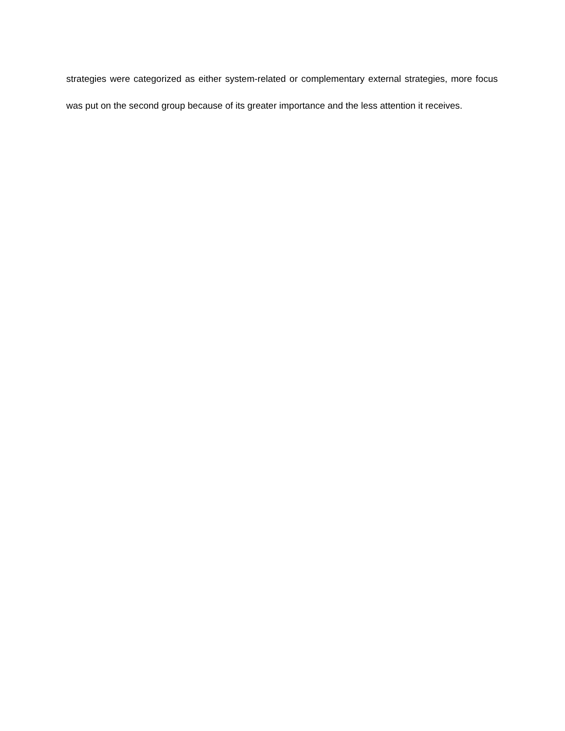strategies were categorized as either system-related or complementary external strategies, more focus was put on the second group because of its greater importance and the less attention it receives.